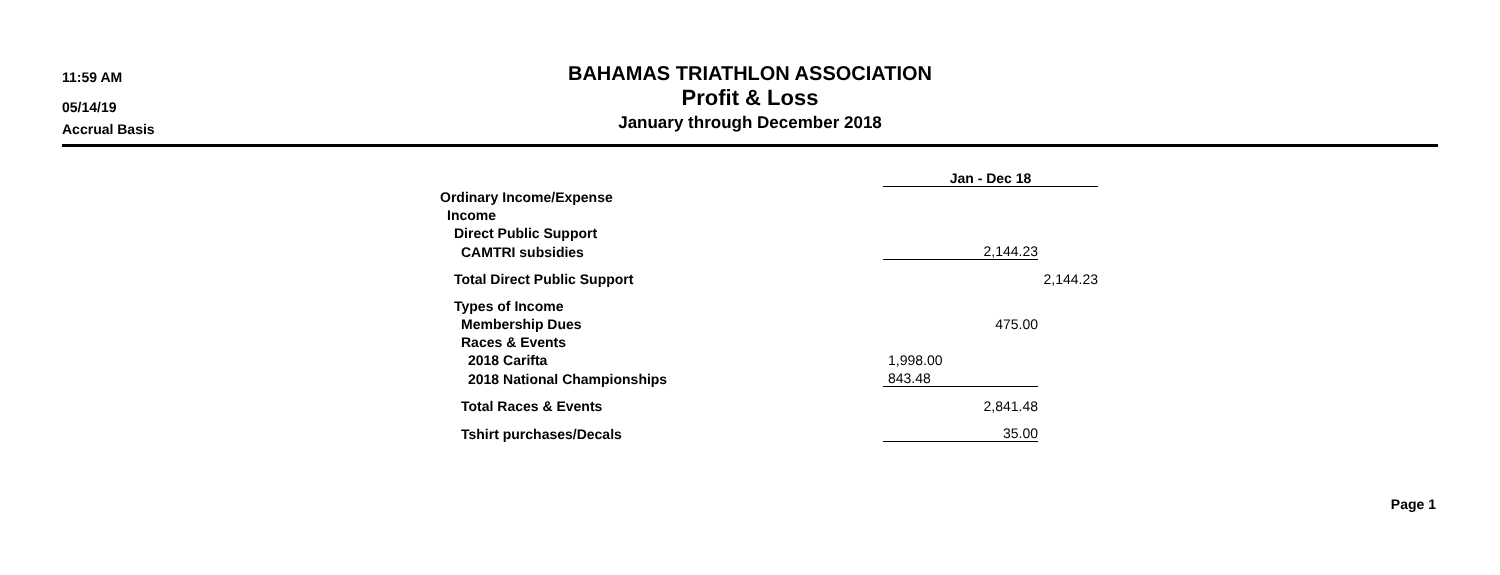11:59 AM
05/14/19
Accrual Basis
BAHAMAS TRIATHLON ASSOCIATION
Profit & Loss
January through December 2018
| | Jan - Dec 18 | |
| Ordinary Income/Expense | | |
| Income | | |
| Direct Public Support | | |
| CAMTRI subsidies | 2,144.23 | |
| Total Direct Public Support | | 2,144.23 |
| Types of Income | | |
| Membership Dues | 475.00 | |
| Races & Events | | |
| 2018 Carifta | 1,998.00 | |
| 2018 National Championships | 843.48 | |
| Total Races & Events | 2,841.48 | |
| Tshirt purchases/Decals | 35.00 | |
Page 1